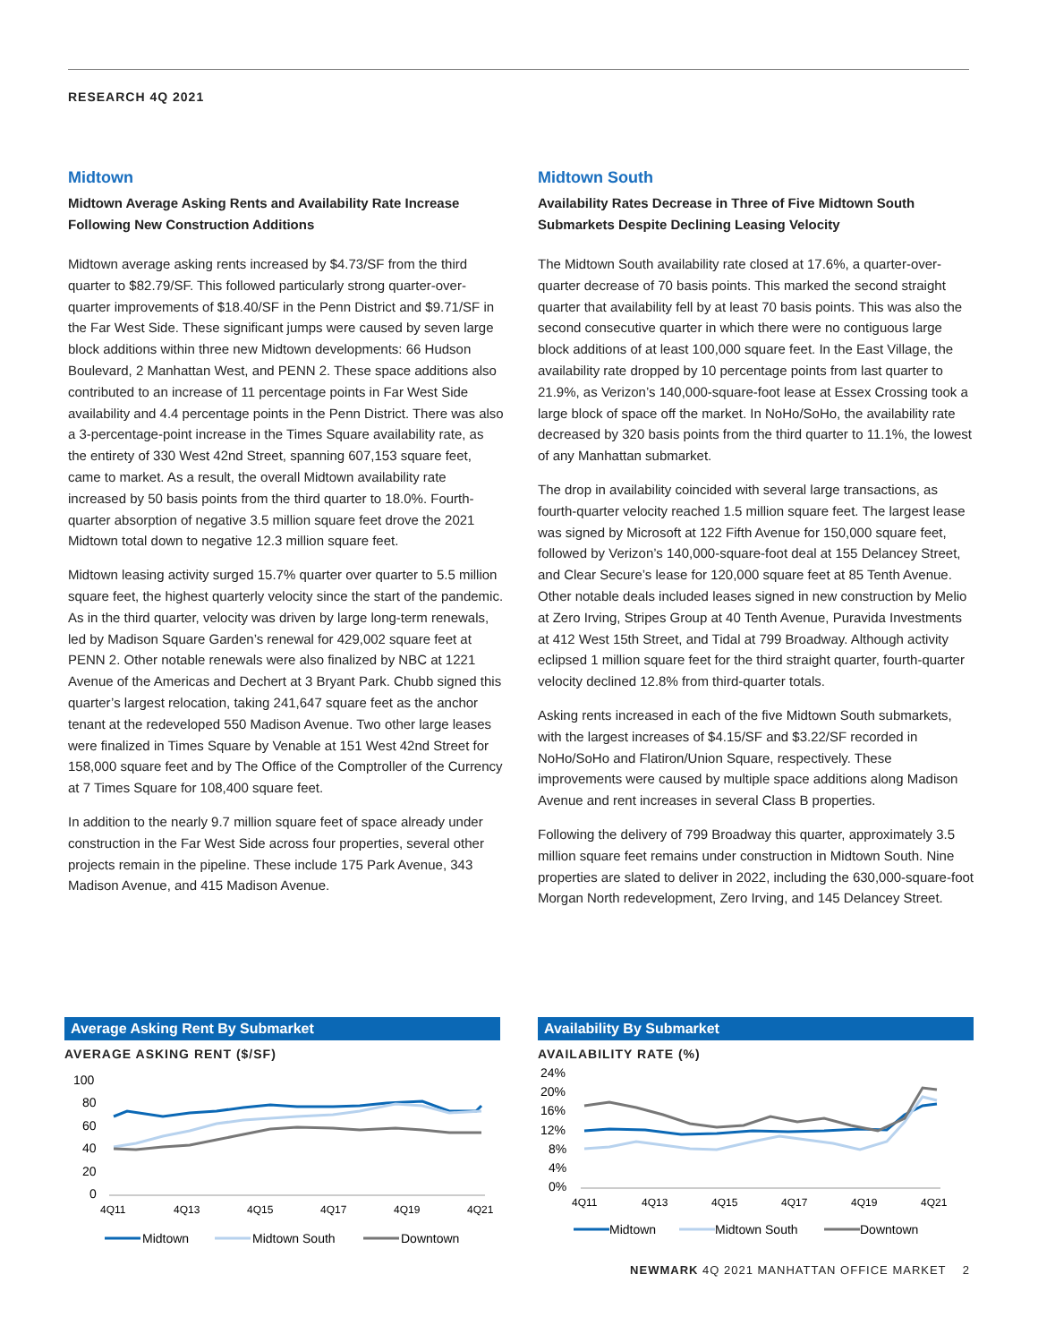RESEARCH 4Q 2021
Midtown
Midtown Average Asking Rents and Availability Rate Increase Following New Construction Additions
Midtown average asking rents increased by $4.73/SF from the third quarter to $82.79/SF. This followed particularly strong quarter-over-quarter improvements of $18.40/SF in the Penn District and $9.71/SF in the Far West Side. These significant jumps were caused by seven large block additions within three new Midtown developments: 66 Hudson Boulevard, 2 Manhattan West, and PENN 2. These space additions also contributed to an increase of 11 percentage points in Far West Side availability and 4.4 percentage points in the Penn District. There was also a 3-percentage-point increase in the Times Square availability rate, as the entirety of 330 West 42nd Street, spanning 607,153 square feet, came to market. As a result, the overall Midtown availability rate increased by 50 basis points from the third quarter to 18.0%. Fourth-quarter absorption of negative 3.5 million square feet drove the 2021 Midtown total down to negative 12.3 million square feet.
Midtown leasing activity surged 15.7% quarter over quarter to 5.5 million square feet, the highest quarterly velocity since the start of the pandemic. As in the third quarter, velocity was driven by large long-term renewals, led by Madison Square Garden’s renewal for 429,002 square feet at PENN 2. Other notable renewals were also finalized by NBC at 1221 Avenue of the Americas and Dechert at 3 Bryant Park. Chubb signed this quarter’s largest relocation, taking 241,647 square feet as the anchor tenant at the redeveloped 550 Madison Avenue. Two other large leases were finalized in Times Square by Venable at 151 West 42nd Street for 158,000 square feet and by The Office of the Comptroller of the Currency at 7 Times Square for 108,400 square feet.
In addition to the nearly 9.7 million square feet of space already under construction in the Far West Side across four properties, several other projects remain in the pipeline. These include 175 Park Avenue, 343 Madison Avenue, and 415 Madison Avenue.
Midtown South
Availability Rates Decrease in Three of Five Midtown South Submarkets Despite Declining Leasing Velocity
The Midtown South availability rate closed at 17.6%, a quarter-over-quarter decrease of 70 basis points. This marked the second straight quarter that availability fell by at least 70 basis points. This was also the second consecutive quarter in which there were no contiguous large block additions of at least 100,000 square feet. In the East Village, the availability rate dropped by 10 percentage points from last quarter to 21.9%, as Verizon’s 140,000-square-foot lease at Essex Crossing took a large block of space off the market. In NoHo/SoHo, the availability rate decreased by 320 basis points from the third quarter to 11.1%, the lowest of any Manhattan submarket.
The drop in availability coincided with several large transactions, as fourth-quarter velocity reached 1.5 million square feet. The largest lease was signed by Microsoft at 122 Fifth Avenue for 150,000 square feet, followed by Verizon’s 140,000-square-foot deal at 155 Delancey Street, and Clear Secure’s lease for 120,000 square feet at 85 Tenth Avenue. Other notable deals included leases signed in new construction by Melio at Zero Irving, Stripes Group at 40 Tenth Avenue, Puravida Investments at 412 West 15th Street, and Tidal at 799 Broadway. Although activity eclipsed 1 million square feet for the third straight quarter, fourth-quarter velocity declined 12.8% from third-quarter totals.
Asking rents increased in each of the five Midtown South submarkets, with the largest increases of $4.15/SF and $3.22/SF recorded in NoHo/SoHo and Flatiron/Union Square, respectively. These improvements were caused by multiple space additions along Madison Avenue and rent increases in several Class B properties.
Following the delivery of 799 Broadway this quarter, approximately 3.5 million square feet remains under construction in Midtown South. Nine properties are slated to deliver in 2022, including the 630,000-square-foot Morgan North redevelopment, Zero Irving, and 145 Delancey Street.
Average Asking Rent By Submarket
AVERAGE ASKING RENT ($/SF)
100
80
60
40
20
0
4Q11
4Q13
4Q15
4Q17
4Q19
4Q21
Midtown
Midtown South
Downtown
Availability By Submarket
AVAILABILITY RATE (%)
24%
20%
16%
12%
8%
4%
0%
4Q11
4Q13
4Q15
4Q17
4Q19
4Q21
Midtown
Midtown South
Downtown
NEWMARK 4Q 2021 MANHATTAN OFFICE MARKET 2